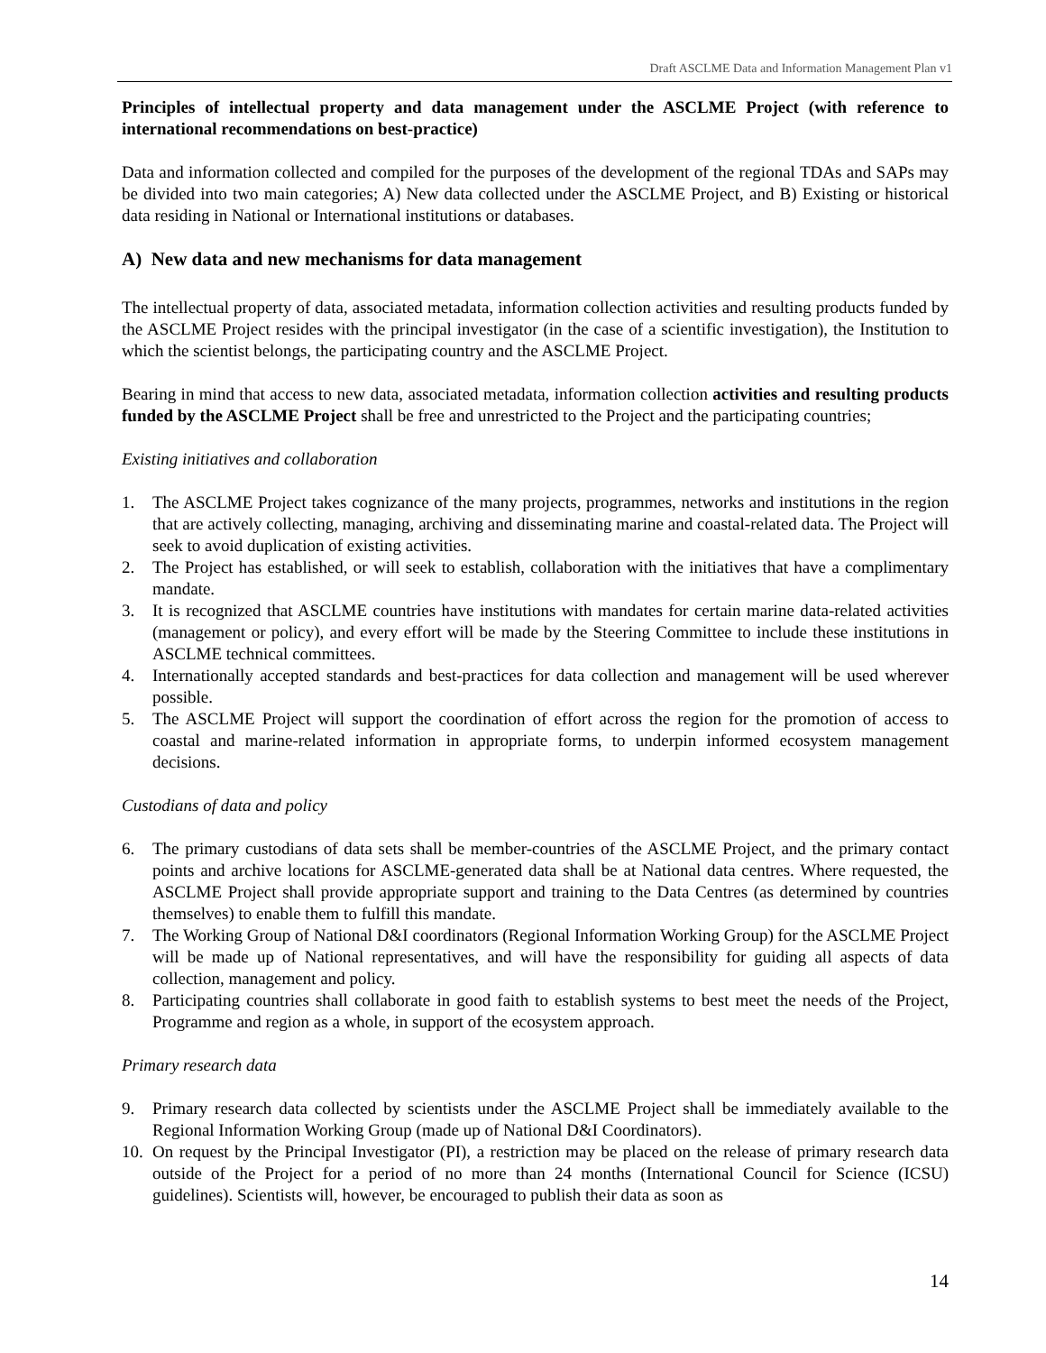Draft ASCLME Data and Information Management Plan v1
Principles of intellectual property and data management under the ASCLME Project (with reference to international recommendations on best-practice)
Data and information collected and compiled for the purposes of the development of the regional TDAs and SAPs may be divided into two main categories; A) New data collected under the ASCLME Project, and B) Existing or historical data residing in National or International institutions or databases.
A) New data and new mechanisms for data management
The intellectual property of data, associated metadata, information collection activities and resulting products funded by the ASCLME Project resides with the principal investigator (in the case of a scientific investigation), the Institution to which the scientist belongs, the participating country and the ASCLME Project.
Bearing in mind that access to new data, associated metadata, information collection activities and resulting products funded by the ASCLME Project shall be free and unrestricted to the Project and the participating countries;
Existing initiatives and collaboration
1. The ASCLME Project takes cognizance of the many projects, programmes, networks and institutions in the region that are actively collecting, managing, archiving and disseminating marine and coastal-related data. The Project will seek to avoid duplication of existing activities.
2. The Project has established, or will seek to establish, collaboration with the initiatives that have a complimentary mandate.
3. It is recognized that ASCLME countries have institutions with mandates for certain marine data-related activities (management or policy), and every effort will be made by the Steering Committee to include these institutions in ASCLME technical committees.
4. Internationally accepted standards and best-practices for data collection and management will be used wherever possible.
5. The ASCLME Project will support the coordination of effort across the region for the promotion of access to coastal and marine-related information in appropriate forms, to underpin informed ecosystem management decisions.
Custodians of data and policy
6. The primary custodians of data sets shall be member-countries of the ASCLME Project, and the primary contact points and archive locations for ASCLME-generated data shall be at National data centres. Where requested, the ASCLME Project shall provide appropriate support and training to the Data Centres (as determined by countries themselves) to enable them to fulfill this mandate.
7. The Working Group of National D&I coordinators (Regional Information Working Group) for the ASCLME Project will be made up of National representatives, and will have the responsibility for guiding all aspects of data collection, management and policy.
8. Participating countries shall collaborate in good faith to establish systems to best meet the needs of the Project, Programme and region as a whole, in support of the ecosystem approach.
Primary research data
9. Primary research data collected by scientists under the ASCLME Project shall be immediately available to the Regional Information Working Group (made up of National D&I Coordinators).
10. On request by the Principal Investigator (PI), a restriction may be placed on the release of primary research data outside of the Project for a period of no more than 24 months (International Council for Science (ICSU) guidelines). Scientists will, however, be encouraged to publish their data as soon as
14